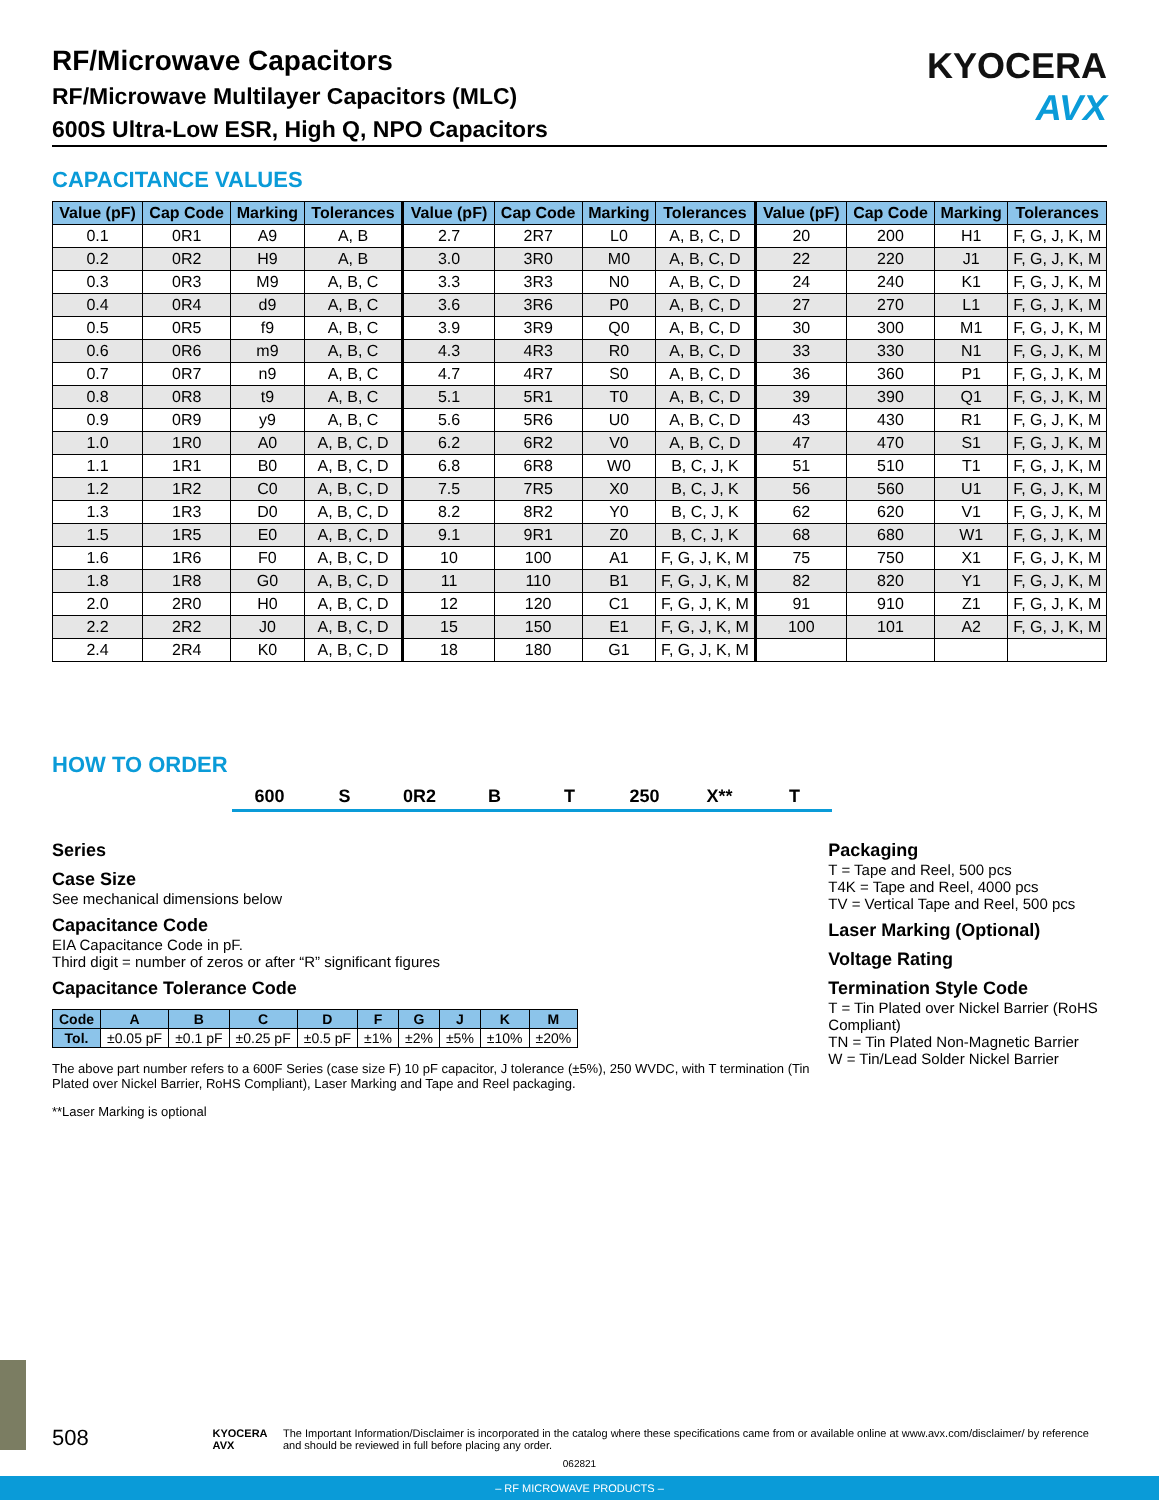RF/Microwave Capacitors
RF/Microwave Multilayer Capacitors (MLC)
600S Ultra-Low ESR, High Q, NPO Capacitors
KYOCERA
AVX
CAPACITANCE VALUES
| Value (pF) | Cap Code | Marking | Tolerances | Value (pF) | Cap Code | Marking | Tolerances | Value (pF) | Cap Code | Marking | Tolerances |
| --- | --- | --- | --- | --- | --- | --- | --- | --- | --- | --- | --- |
| 0.1 | 0R1 | A9 | A, B | 2.7 | 2R7 | L0 | A, B, C, D | 20 | 200 | H1 | F, G, J, K, M |
| 0.2 | 0R2 | H9 | A, B | 3.0 | 3R0 | M0 | A, B, C, D | 22 | 220 | J1 | F, G, J, K, M |
| 0.3 | 0R3 | M9 | A, B, C | 3.3 | 3R3 | N0 | A, B, C, D | 24 | 240 | K1 | F, G, J, K, M |
| 0.4 | 0R4 | d9 | A, B, C | 3.6 | 3R6 | P0 | A, B, C, D | 27 | 270 | L1 | F, G, J, K, M |
| 0.5 | 0R5 | f9 | A, B, C | 3.9 | 3R9 | Q0 | A, B, C, D | 30 | 300 | M1 | F, G, J, K, M |
| 0.6 | 0R6 | m9 | A, B, C | 4.3 | 4R3 | R0 | A, B, C, D | 33 | 330 | N1 | F, G, J, K, M |
| 0.7 | 0R7 | n9 | A, B, C | 4.7 | 4R7 | S0 | A, B, C, D | 36 | 360 | P1 | F, G, J, K, M |
| 0.8 | 0R8 | t9 | A, B, C | 5.1 | 5R1 | T0 | A, B, C, D | 39 | 390 | Q1 | F, G, J, K, M |
| 0.9 | 0R9 | y9 | A, B, C | 5.6 | 5R6 | U0 | A, B, C, D | 43 | 430 | R1 | F, G, J, K, M |
| 1.0 | 1R0 | A0 | A, B, C, D | 6.2 | 6R2 | V0 | A, B, C, D | 47 | 470 | S1 | F, G, J, K, M |
| 1.1 | 1R1 | B0 | A, B, C, D | 6.8 | 6R8 | W0 | B, C, J, K | 51 | 510 | T1 | F, G, J, K, M |
| 1.2 | 1R2 | C0 | A, B, C, D | 7.5 | 7R5 | X0 | B, C, J, K | 56 | 560 | U1 | F, G, J, K, M |
| 1.3 | 1R3 | D0 | A, B, C, D | 8.2 | 8R2 | Y0 | B, C, J, K | 62 | 620 | V1 | F, G, J, K, M |
| 1.5 | 1R5 | E0 | A, B, C, D | 9.1 | 9R1 | Z0 | B, C, J, K | 68 | 680 | W1 | F, G, J, K, M |
| 1.6 | 1R6 | F0 | A, B, C, D | 10 | 100 | A1 | F, G, J, K, M | 75 | 750 | X1 | F, G, J, K, M |
| 1.8 | 1R8 | G0 | A, B, C, D | 11 | 110 | B1 | F, G, J, K, M | 82 | 820 | Y1 | F, G, J, K, M |
| 2.0 | 2R0 | H0 | A, B, C, D | 12 | 120 | C1 | F, G, J, K, M | 91 | 910 | Z1 | F, G, J, K, M |
| 2.2 | 2R2 | J0 | A, B, C, D | 15 | 150 | E1 | F, G, J, K, M | 100 | 101 | A2 | F, G, J, K, M |
| 2.4 | 2R4 | K0 | A, B, C, D | 18 | 180 | G1 | F, G, J, K, M | | | | |
HOW TO ORDER
600 S 0R2 B T 250 X** T
Series
Case Size
See mechanical dimensions below
Capacitance Code
EIA Capacitance Code in pF.
Third digit = number of zeros or after “R” significant figures
Capacitance Tolerance Code
| Code | A | B | C | D | F | G | J | K | M |
| --- | --- | --- | --- | --- | --- | --- | --- | --- | --- |
| Tol. | ±0.05 pF | ±0.1 pF | ±0.25 pF | ±0.5 pF | ±1% | ±2% | ±5% | ±10% | ±20% |
The above part number refers to a 600F Series (case size F) 10 pF capacitor, J tolerance (±5%), 250 WVDC, with T termination (Tin Plated over Nickel Barrier, RoHS Compliant), Laser Marking and Tape and Reel packaging.
**Laser Marking is optional
Packaging
T = Tape and Reel, 500 pcs
T4K = Tape and Reel, 4000 pcs
TV = Vertical Tape and Reel, 500 pcs
Laser Marking (Optional)
Voltage Rating
Termination Style Code
T = Tin Plated over Nickel Barrier (RoHS Compliant)
TN = Tin Plated Non-Magnetic Barrier
W = Tin/Lead Solder Nickel Barrier
508 KYOCERA AVX The Important Information/Disclaimer is incorporated in the catalog where these specifications came from or available online at www.avx.com/disclaimer/ by reference and should be reviewed in full before placing any order.
062821
– RF MICROWAVE PRODUCTS –